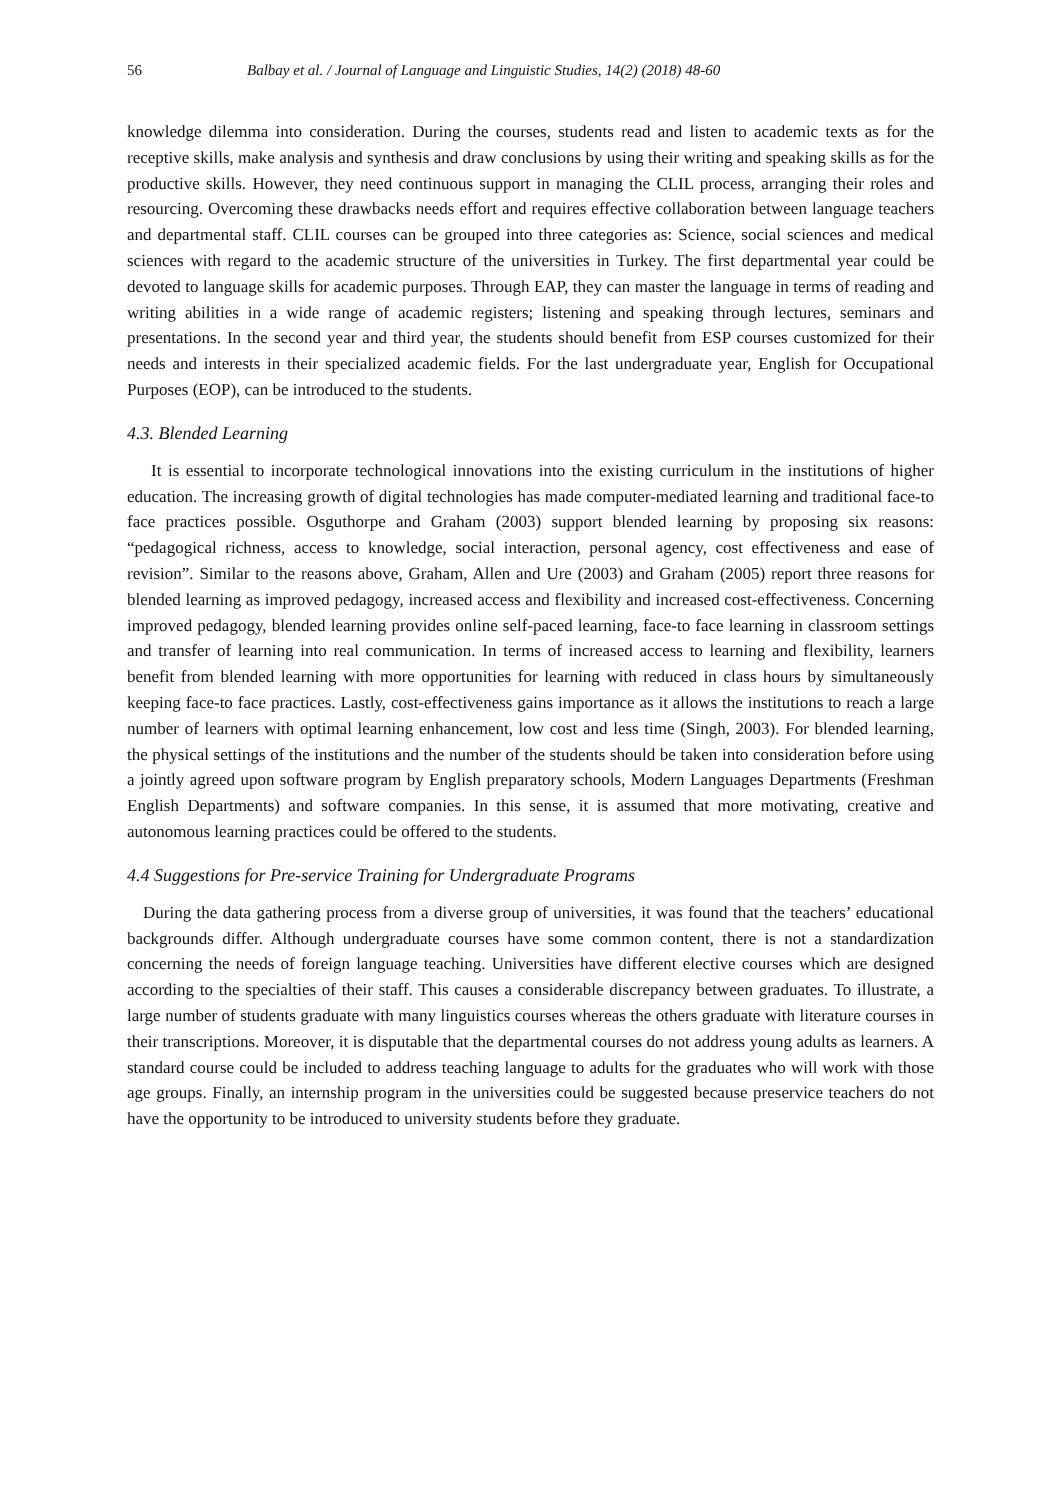56 Balbay et al. / Journal of Language and Linguistic Studies, 14(2) (2018) 48-60
knowledge dilemma into consideration. During the courses, students read and listen to academic texts as for the receptive skills, make analysis and synthesis and draw conclusions by using their writing and speaking skills as for the productive skills. However, they need continuous support in managing the CLIL process, arranging their roles and resourcing. Overcoming these drawbacks needs effort and requires effective collaboration between language teachers and departmental staff. CLIL courses can be grouped into three categories as: Science, social sciences and medical sciences with regard to the academic structure of the universities in Turkey. The first departmental year could be devoted to language skills for academic purposes. Through EAP, they can master the language in terms of reading and writing abilities in a wide range of academic registers; listening and speaking through lectures, seminars and presentations. In the second year and third year, the students should benefit from ESP courses customized for their needs and interests in their specialized academic fields. For the last undergraduate year, English for Occupational Purposes (EOP), can be introduced to the students.
4.3. Blended Learning
It is essential to incorporate technological innovations into the existing curriculum in the institutions of higher education. The increasing growth of digital technologies has made computer-mediated learning and traditional face-to face practices possible. Osguthorpe and Graham (2003) support blended learning by proposing six reasons: “pedagogical richness, access to knowledge, social interaction, personal agency, cost effectiveness and ease of revision”. Similar to the reasons above, Graham, Allen and Ure (2003) and Graham (2005) report three reasons for blended learning as improved pedagogy, increased access and flexibility and increased cost-effectiveness. Concerning improved pedagogy, blended learning provides online self-paced learning, face-to face learning in classroom settings and transfer of learning into real communication. In terms of increased access to learning and flexibility, learners benefit from blended learning with more opportunities for learning with reduced in class hours by simultaneously keeping face-to face practices. Lastly, cost-effectiveness gains importance as it allows the institutions to reach a large number of learners with optimal learning enhancement, low cost and less time (Singh, 2003). For blended learning, the physical settings of the institutions and the number of the students should be taken into consideration before using a jointly agreed upon software program by English preparatory schools, Modern Languages Departments (Freshman English Departments) and software companies. In this sense, it is assumed that more motivating, creative and autonomous learning practices could be offered to the students.
4.4 Suggestions for Pre-service Training for Undergraduate Programs
During the data gathering process from a diverse group of universities, it was found that the teachers’ educational backgrounds differ. Although undergraduate courses have some common content, there is not a standardization concerning the needs of foreign language teaching. Universities have different elective courses which are designed according to the specialties of their staff. This causes a considerable discrepancy between graduates. To illustrate, a large number of students graduate with many linguistics courses whereas the others graduate with literature courses in their transcriptions. Moreover, it is disputable that the departmental courses do not address young adults as learners. A standard course could be included to address teaching language to adults for the graduates who will work with those age groups. Finally, an internship program in the universities could be suggested because preservice teachers do not have the opportunity to be introduced to university students before they graduate.